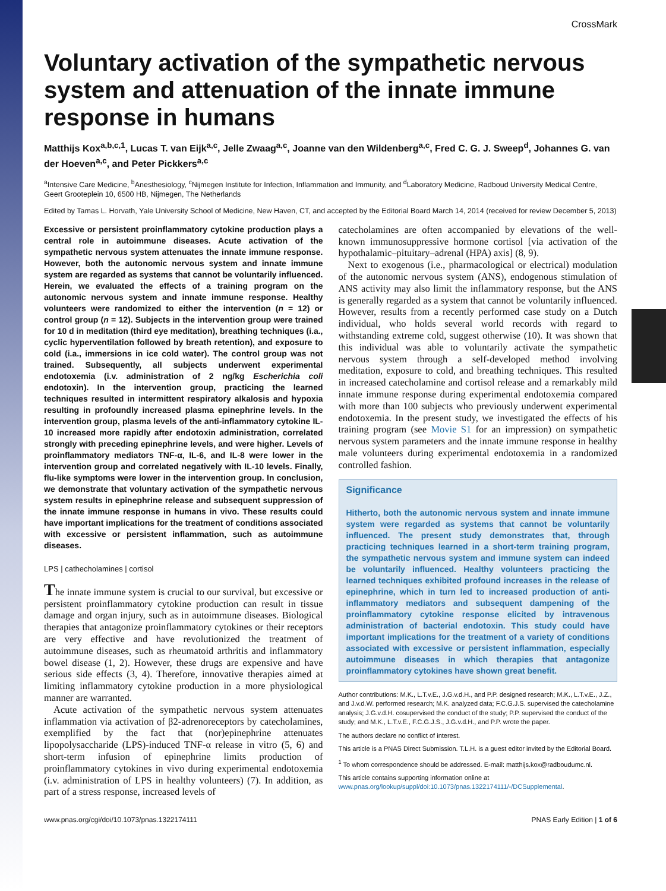CrossMark
Voluntary activation of the sympathetic nervous system and attenuation of the innate immune response in humans
Matthijs Kox<sup>a,b,c,1</sup>, Lucas T. van Eijk<sup>a,c</sup>, Jelle Zwaag<sup>a,c</sup>, Joanne van den Wildenberg<sup>a,c</sup>, Fred C. G. J. Sweep<sup>d</sup>, Johannes G. van der Hoeven<sup>a,c</sup>, and Peter Pickkers<sup>a,c</sup>
<sup>a</sup> Intensive Care Medicine, <sup>b</sup>Anesthesiology, <sup>c</sup>Nijmegen Institute for Infection, Inflammation and Immunity, and <sup>d</sup>Laboratory Medicine, Radboud University Medical Centre, Geert Grooteplein 10, 6500 HB, Nijmegen, The Netherlands
Edited by Tamas L. Horvath, Yale University School of Medicine, New Haven, CT, and accepted by the Editorial Board March 14, 2014 (received for review December 5, 2013)
Excessive or persistent proinflammatory cytokine production plays a central role in autoimmune diseases. Acute activation of the sympathetic nervous system attenuates the innate immune response. However, both the autonomic nervous system and innate immune system are regarded as systems that cannot be voluntarily influenced. Herein, we evaluated the effects of a training program on the autonomic nervous system and innate immune response. Healthy volunteers were randomized to either the intervention (n = 12) or control group (n = 12). Subjects in the intervention group were trained for 10 d in meditation (third eye meditation), breathing techniques (i.a., cyclic hyperventilation followed by breath retention), and exposure to cold (i.a., immersions in ice cold water). The control group was not trained. Subsequently, all subjects underwent experimental endotoxemia (i.v. administration of 2 ng/kg Escherichia coli endotoxin). In the intervention group, practicing the learned techniques resulted in intermittent respiratory alkalosis and hypoxia resulting in profoundly increased plasma epinephrine levels. In the intervention group, plasma levels of the anti-inflammatory cytokine IL-10 increased more rapidly after endotoxin administration, correlated strongly with preceding epinephrine levels, and were higher. Levels of proinflammatory mediators TNF-α, IL-6, and IL-8 were lower in the intervention group and correlated negatively with IL-10 levels. Finally, flu-like symptoms were lower in the intervention group. In conclusion, we demonstrate that voluntary activation of the sympathetic nervous system results in epinephrine release and subsequent suppression of the innate immune response in humans in vivo. These results could have important implications for the treatment of conditions associated with excessive or persistent inflammation, such as autoimmune diseases.
LPS | cathecholamines | cortisol
The innate immune system is crucial to our survival, but excessive or persistent proinflammatory cytokine production can result in tissue damage and organ injury, such as in autoimmune diseases. Biological therapies that antagonize proinflammatory cytokines or their receptors are very effective and have revolutionized the treatment of autoimmune diseases, such as rheumatoid arthritis and inflammatory bowel disease (1, 2). However, these drugs are expensive and have serious side effects (3, 4). Therefore, innovative therapies aimed at limiting inflammatory cytokine production in a more physiological manner are warranted.
Acute activation of the sympathetic nervous system attenuates inflammation via activation of β2-adrenoreceptors by catecholamines, exemplified by the fact that (nor)epinephrine attenuates lipopolysaccharide (LPS)-induced TNF-α release in vitro (5, 6) and short-term infusion of epinephrine limits production of proinflammatory cytokines in vivo during experimental endotoxemia (i.v. administration of LPS in healthy volunteers) (7). In addition, as part of a stress response, increased levels of
catecholamines are often accompanied by elevations of the well-known immunosuppressive hormone cortisol [via activation of the hypothalamic–pituitary–adrenal (HPA) axis] (8, 9).
Next to exogenous (i.e., pharmacological or electrical) modulation of the autonomic nervous system (ANS), endogenous stimulation of ANS activity may also limit the inflammatory response, but the ANS is generally regarded as a system that cannot be voluntarily influenced. However, results from a recently performed case study on a Dutch individual, who holds several world records with regard to withstanding extreme cold, suggest otherwise (10). It was shown that this individual was able to voluntarily activate the sympathetic nervous system through a self-developed method involving meditation, exposure to cold, and breathing techniques. This resulted in increased catecholamine and cortisol release and a remarkably mild innate immune response during experimental endotoxemia compared with more than 100 subjects who previously underwent experimental endotoxemia. In the present study, we investigated the effects of his training program (see Movie S1 for an impression) on sympathetic nervous system parameters and the innate immune response in healthy male volunteers during experimental endotoxemia in a randomized controlled fashion.
Significance
Hitherto, both the autonomic nervous system and innate immune system were regarded as systems that cannot be voluntarily influenced. The present study demonstrates that, through practicing techniques learned in a short-term training program, the sympathetic nervous system and immune system can indeed be voluntarily influenced. Healthy volunteers practicing the learned techniques exhibited profound increases in the release of epinephrine, which in turn led to increased production of anti-inflammatory mediators and subsequent dampening of the proinflammatory cytokine response elicited by intravenous administration of bacterial endotoxin. This study could have important implications for the treatment of a variety of conditions associated with excessive or persistent inflammation, especially autoimmune diseases in which therapies that antagonize proinflammatory cytokines have shown great benefit.
Author contributions: M.K., L.T.v.E., J.G.v.d.H., and P.P. designed research; M.K., L.T.v.E., J.Z., and J.v.d.W. performed research; M.K. analyzed data; F.C.G.J.S. supervised the catecholamine analysis; J.G.v.d.H. cosupervised the conduct of the study; P.P. supervised the conduct of the study; and M.K., L.T.v.E., F.C.G.J.S., J.G.v.d.H., and P.P. wrote the paper.
The authors declare no conflict of interest.
This article is a PNAS Direct Submission. T.L.H. is a guest editor invited by the Editorial Board.
<sup>1</sup> To whom correspondence should be addressed. E-mail: matthijs.kox@radboudumc.nl.
This article contains supporting information online at www.pnas.org/lookup/suppl/doi:10.1073/pnas.1322174111/-/DCSupplemental.
www.pnas.org/cgi/doi/10.1073/pnas.1322174111 PNAS Early Edition | 1 of 6